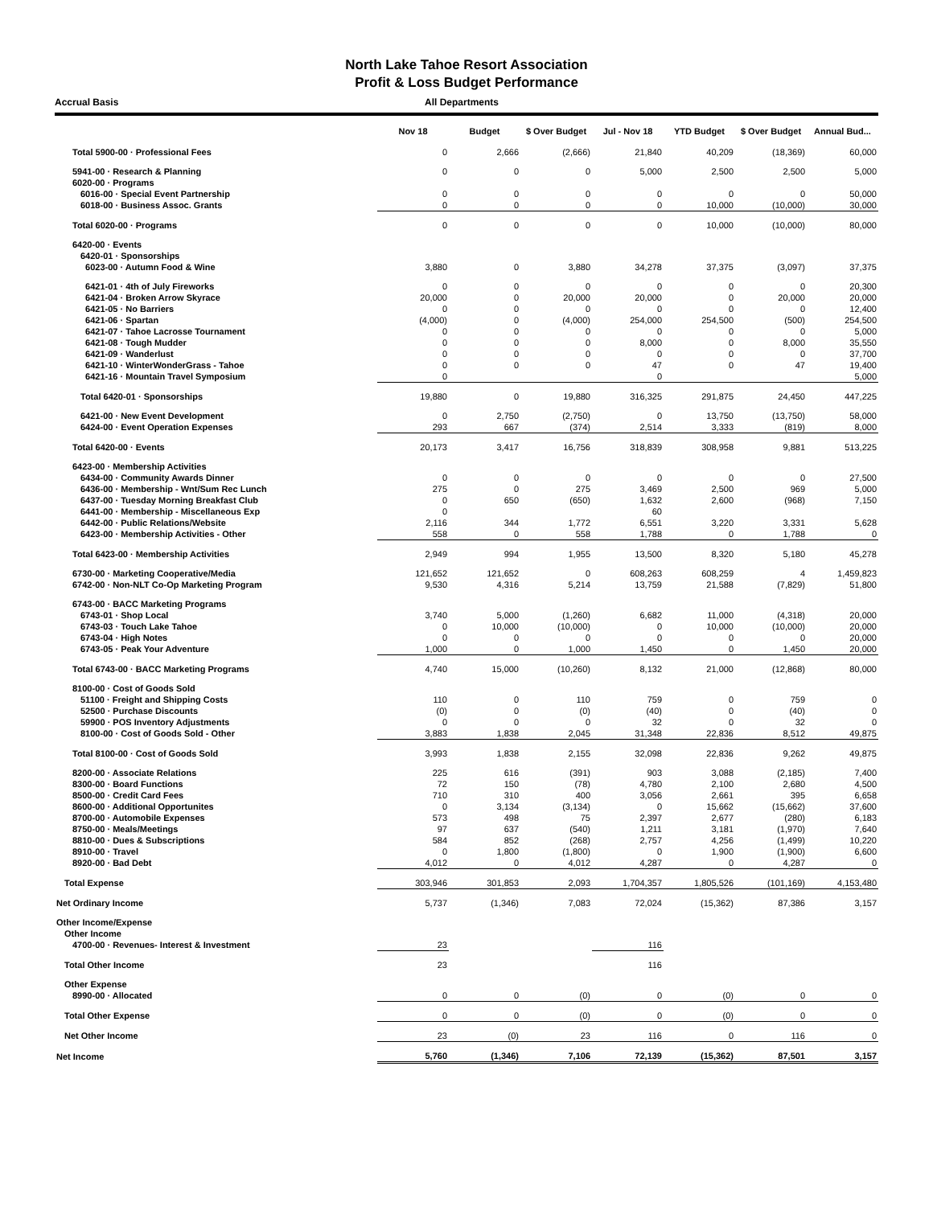North Lake Tahoe Resort Association
Profit & Loss Budget Performance
Accrual Basis All Departments
| | Nov 18 | Budget | $ Over Budget | Jul - Nov 18 | YTD Budget | $ Over Budget | Annual Bud... |
| --- | --- | --- | --- | --- | --- | --- | --- |
| Total 5900-00 · Professional Fees | 0 | 2,666 | (2,666) | 21,840 | 40,209 | (18,369) | 60,000 |
| 5941-00 · Research & Planning | 0 | 0 | 0 | 5,000 | 2,500 | 2,500 | 5,000 |
| 6020-00 · Programs | | | | | | | |
| 6016-00 · Special Event Partnership | 0 | 0 | 0 | 0 | 0 | 0 | 50,000 |
| 6018-00 · Business Assoc. Grants | 0 | 0 | 0 | 0 | 10,000 | (10,000) | 30,000 |
| Total 6020-00 · Programs | 0 | 0 | 0 | 0 | 10,000 | (10,000) | 80,000 |
| 6420-00 · Events | | | | | | | |
| 6420-01 · Sponsorships | | | | | | | |
| 6023-00 · Autumn Food & Wine | 3,880 | 0 | 3,880 | 34,278 | 37,375 | (3,097) | 37,375 |
| 6421-01 · 4th of July Fireworks | 0 | 0 | 0 | 0 | 0 | 0 | 20,300 |
| 6421-04 · Broken Arrow Skyrace | 20,000 | 0 | 20,000 | 20,000 | 0 | 20,000 | 20,000 |
| 6421-05 · No Barriers | 0 | 0 | 0 | 0 | 0 | 0 | 12,400 |
| 6421-06 · Spartan | (4,000) | 0 | (4,000) | 254,000 | 254,500 | (500) | 254,500 |
| 6421-07 · Tahoe Lacrosse Tournament | 0 | 0 | 0 | 0 | 0 | 0 | 5,000 |
| 6421-08 · Tough Mudder | 0 | 0 | 0 | 8,000 | 0 | 8,000 | 35,550 |
| 6421-09 · Wanderlust | 0 | 0 | 0 | 0 | 0 | 0 | 37,700 |
| 6421-10 · WinterWonderGrass - Tahoe | 0 | 0 | 0 | 47 | 0 | 47 | 19,400 |
| 6421-16 · Mountain Travel Symposium | 0 | | | 0 | | | 5,000 |
| Total 6420-01 · Sponsorships | 19,880 | 0 | 19,880 | 316,325 | 291,875 | 24,450 | 447,225 |
| 6421-00 · New Event Development | 0 | 2,750 | (2,750) | 0 | 13,750 | (13,750) | 58,000 |
| 6424-00 · Event Operation Expenses | 293 | 667 | (374) | 2,514 | 3,333 | (819) | 8,000 |
| Total 6420-00 · Events | 20,173 | 3,417 | 16,756 | 318,839 | 308,958 | 9,881 | 513,225 |
| 6423-00 · Membership Activities | | | | | | | |
| 6434-00 · Community Awards Dinner | 0 | 0 | 0 | 0 | 0 | 0 | 27,500 |
| 6436-00 · Membership - Wnt/Sum Rec Lunch | 275 | 0 | 275 | 3,469 | 2,500 | 969 | 5,000 |
| 6437-00 · Tuesday Morning Breakfast Club | 0 | 650 | (650) | 1,632 | 2,600 | (968) | 7,150 |
| 6441-00 · Membership - Miscellaneous Exp | 0 | | | 60 | | | |
| 6442-00 · Public Relations/Website | 2,116 | 344 | 1,772 | 6,551 | 3,220 | 3,331 | 5,628 |
| 6423-00 · Membership Activities - Other | 558 | 0 | 558 | 1,788 | 0 | 1,788 | 0 |
| Total 6423-00 · Membership Activities | 2,949 | 994 | 1,955 | 13,500 | 8,320 | 5,180 | 45,278 |
| 6730-00 · Marketing Cooperative/Media | 121,652 | 121,652 | 0 | 608,263 | 608,259 | 4 | 1,459,823 |
| 6742-00 · Non-NLT Co-Op Marketing Program | 9,530 | 4,316 | 5,214 | 13,759 | 21,588 | (7,829) | 51,800 |
| 6743-00 · BACC Marketing Programs | | | | | | | |
| 6743-01 · Shop Local | 3,740 | 5,000 | (1,260) | 6,682 | 11,000 | (4,318) | 20,000 |
| 6743-03 · Touch Lake Tahoe | 0 | 10,000 | (10,000) | 0 | 10,000 | (10,000) | 20,000 |
| 6743-04 · High Notes | 0 | 0 | 0 | 0 | 0 | 0 | 20,000 |
| 6743-05 · Peak Your Adventure | 1,000 | 0 | 1,000 | 1,450 | 0 | 1,450 | 20,000 |
| Total 6743-00 · BACC Marketing Programs | 4,740 | 15,000 | (10,260) | 8,132 | 21,000 | (12,868) | 80,000 |
| 8100-00 · Cost of Goods Sold | | | | | | | |
| 51100 · Freight and Shipping Costs | 110 | 0 | 110 | 759 | 0 | 759 | 0 |
| 52500 · Purchase Discounts | (0) | 0 | (0) | (40) | 0 | (40) | 0 |
| 59900 · POS Inventory Adjustments | 0 | 0 | 0 | 32 | 0 | 32 | 0 |
| 8100-00 · Cost of Goods Sold - Other | 3,883 | 1,838 | 2,045 | 31,348 | 22,836 | 8,512 | 49,875 |
| Total 8100-00 · Cost of Goods Sold | 3,993 | 1,838 | 2,155 | 32,098 | 22,836 | 9,262 | 49,875 |
| 8200-00 · Associate Relations | 225 | 616 | (391) | 903 | 3,088 | (2,185) | 7,400 |
| 8300-00 · Board Functions | 72 | 150 | (78) | 4,780 | 2,100 | 2,680 | 4,500 |
| 8500-00 · Credit Card Fees | 710 | 310 | 400 | 3,056 | 2,661 | 395 | 6,658 |
| 8600-00 · Additional Opportunites | 0 | 3,134 | (3,134) | 0 | 15,662 | (15,662) | 37,600 |
| 8700-00 · Automobile Expenses | 573 | 498 | 75 | 2,397 | 2,677 | (280) | 6,183 |
| 8750-00 · Meals/Meetings | 97 | 637 | (540) | 1,211 | 3,181 | (1,970) | 7,640 |
| 8810-00 · Dues & Subscriptions | 584 | 852 | (268) | 2,757 | 4,256 | (1,499) | 10,220 |
| 8910-00 · Travel | 0 | 1,800 | (1,800) | 0 | 1,900 | (1,900) | 6,600 |
| 8920-00 · Bad Debt | 4,012 | 0 | 4,012 | 4,287 | 0 | 4,287 | 0 |
| Total Expense | 303,946 | 301,853 | 2,093 | 1,704,357 | 1,805,526 | (101,169) | 4,153,480 |
| Net Ordinary Income | 5,737 | (1,346) | 7,083 | 72,024 | (15,362) | 87,386 | 3,157 |
| Other Income/Expense | | | | | | | |
| Other Income | | | | | | | |
| 4700-00 · Revenues- Interest & Investment | 23 | | | 116 | | | |
| Total Other Income | 23 | | | 116 | | | |
| Other Expense | | | | | | | |
| 8990-00 · Allocated | 0 | 0 | (0) | 0 | (0) | 0 | 0 |
| Total Other Expense | 0 | 0 | (0) | 0 | (0) | 0 | 0 |
| Net Other Income | 23 | (0) | 23 | 116 | 0 | 116 | 0 |
| Net Income | 5,760 | (1,346) | 7,106 | 72,139 | (15,362) | 87,501 | 3,157 |